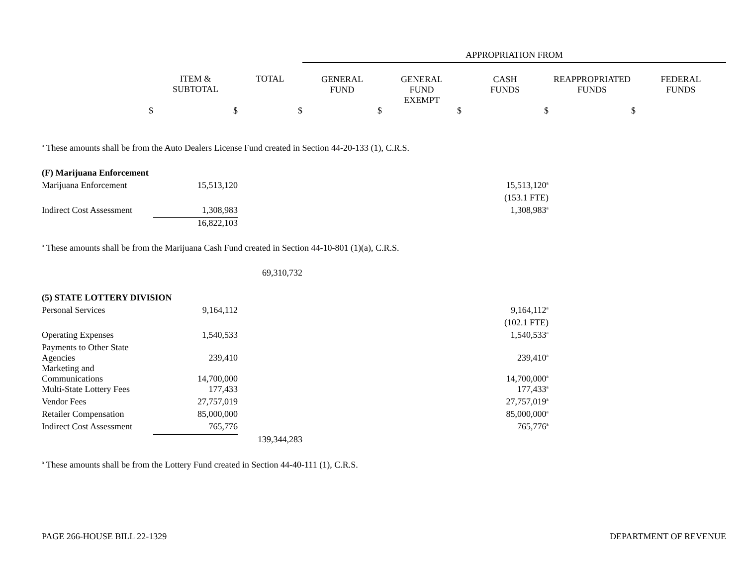| | | | APPROPRIATION FROM | | | | |
| --- | --- | --- | --- | --- | --- | --- | --- |
| | ITEM & SUBTOTAL | TOTAL | GENERAL FUND | GENERAL FUND EXEMPT | CASH FUNDS | REAPPROPRIATED FUNDS | FEDERAL FUNDS |
| $ | $ | $ | $ | $ | $ | $ | |
| <sup>a</sup> These amounts shall be from the Auto Dealers License Fund created in Section 44-20-133 (1), C.R.S. | | | | | | | |
| (F) Marijuana Enforcement | | | | | | | |
| Marijuana Enforcement | 15,513,120 | | | | 15,513,120<sup>a</sup> | | |
| | | | | | (153.1 FTE) | | |
| Indirect Cost Assessment | 1,308,983 | | | | 1,308,983<sup>a</sup> | | |
| | 16,822,103 | | | | | | |
| <sup>a</sup> These amounts shall be from the Marijuana Cash Fund created in Section 44-10-801 (1)(a), C.R.S. | | | | | | | |
| | | 69,310,732 | | | | | |
| (5) STATE LOTTERY DIVISION | | | | | | | |
| Personal Services | 9,164,112 | | | | 9,164,112<sup>a</sup> | | |
| | | | | | (102.1 FTE) | | |
| Operating Expenses | 1,540,533 | | | | 1,540,533<sup>a</sup> | | |
| Payments to Other State Agencies | 239,410 | | | | 239,410<sup>a</sup> | | |
| Marketing and Communications | 14,700,000 | | | | 14,700,000<sup>a</sup> | | |
| Multi-State Lottery Fees | 177,433 | | | | 177,433<sup>a</sup> | | |
| Vendor Fees | 27,757,019 | | | | 27,757,019<sup>a</sup> | | |
| Retailer Compensation | 85,000,000 | | | | 85,000,000<sup>a</sup> | | |
| Indirect Cost Assessment | 765,776 | | | | 765,776<sup>a</sup> | | |
| | | 139,344,283 | | | | | |
| <sup>a</sup> These amounts shall be from the Lottery Fund created in Section 44-40-111 (1), C.R.S. | | | | | | | |
PAGE 266-HOUSE BILL 22-1329 DEPARTMENT OF REVENUE